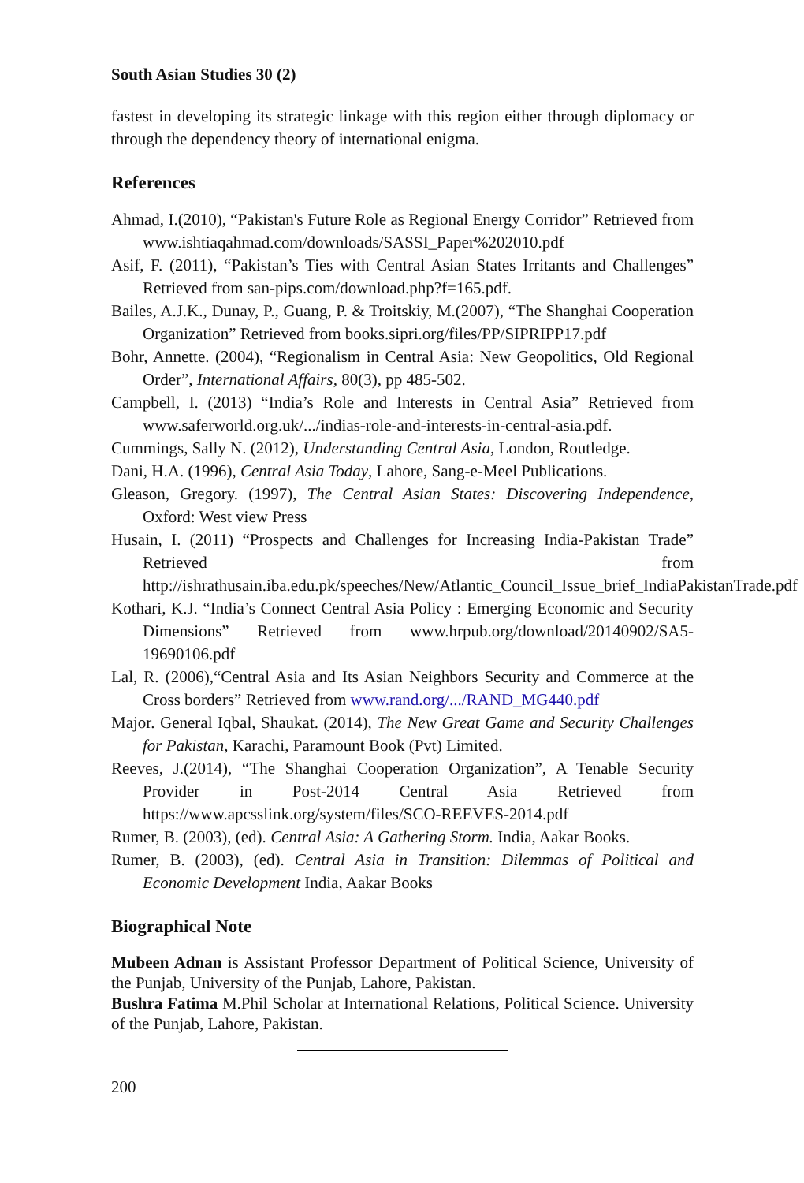South Asian Studies 30 (2)
fastest in developing its strategic linkage with this region either through diplomacy or through the dependency theory of international enigma.
References
Ahmad, I.(2010), “Pakistan's Future Role as Regional Energy Corridor” Retrieved from www.ishtiaqahmad.com/downloads/SASSI_Paper%202010.pdf
Asif, F. (2011), “Pakistan’s Ties with Central Asian States Irritants and Challenges” Retrieved from san-pips.com/download.php?f=165.pdf.
Bailes, A.J.K., Dunay, P., Guang, P. & Troitskiy, M.(2007), “The Shanghai Cooperation Organization” Retrieved from books.sipri.org/files/PP/SIPRIPP17.pdf
Bohr, Annette. (2004), “Regionalism in Central Asia: New Geopolitics, Old Regional Order”, International Affairs, 80(3), pp 485-502.
Campbell, I. (2013) “India’s Role and Interests in Central Asia” Retrieved from www.saferworld.org.uk/.../indias-role-and-interests-in-central-asia.pdf.
Cummings, Sally N. (2012), Understanding Central Asia, London, Routledge.
Dani, H.A. (1996), Central Asia Today, Lahore, Sang-e-Meel Publications.
Gleason, Gregory. (1997), The Central Asian States: Discovering Independence, Oxford: West view Press
Husain, I. (2011) “Prospects and Challenges for Increasing India-Pakistan Trade” Retrieved from http://ishrathusain.iba.edu.pk/speeches/New/Atlantic_Council_Issue_brief_IndiaPakistanTrade.pdf
Kothari, K.J. “India’s Connect Central Asia Policy : Emerging Economic and Security Dimensions” Retrieved from www.hrpub.org/download/20140902/SA5-19690106.pdf
Lal, R. (2006),“Central Asia and Its Asian Neighbors Security and Commerce at the Cross borders” Retrieved from www.rand.org/.../RAND_MG440.pdf
Major. General Iqbal, Shaukat. (2014), The New Great Game and Security Challenges for Pakistan, Karachi, Paramount Book (Pvt) Limited.
Reeves, J.(2014), “The Shanghai Cooperation Organization”, A Tenable Security Provider in Post-2014 Central Asia Retrieved from https://www.apcsslink.org/system/files/SCO-REEVES-2014.pdf
Rumer, B. (2003), (ed). Central Asia: A Gathering Storm. India, Aakar Books.
Rumer, B. (2003), (ed). Central Asia in Transition: Dilemmas of Political and Economic Development India, Aakar Books
Biographical Note
Mubeen Adnan is Assistant Professor Department of Political Science, University of the Punjab, University of the Punjab, Lahore, Pakistan.
Bushra Fatima M.Phil Scholar at International Relations, Political Science. University of the Punjab, Lahore, Pakistan.
200